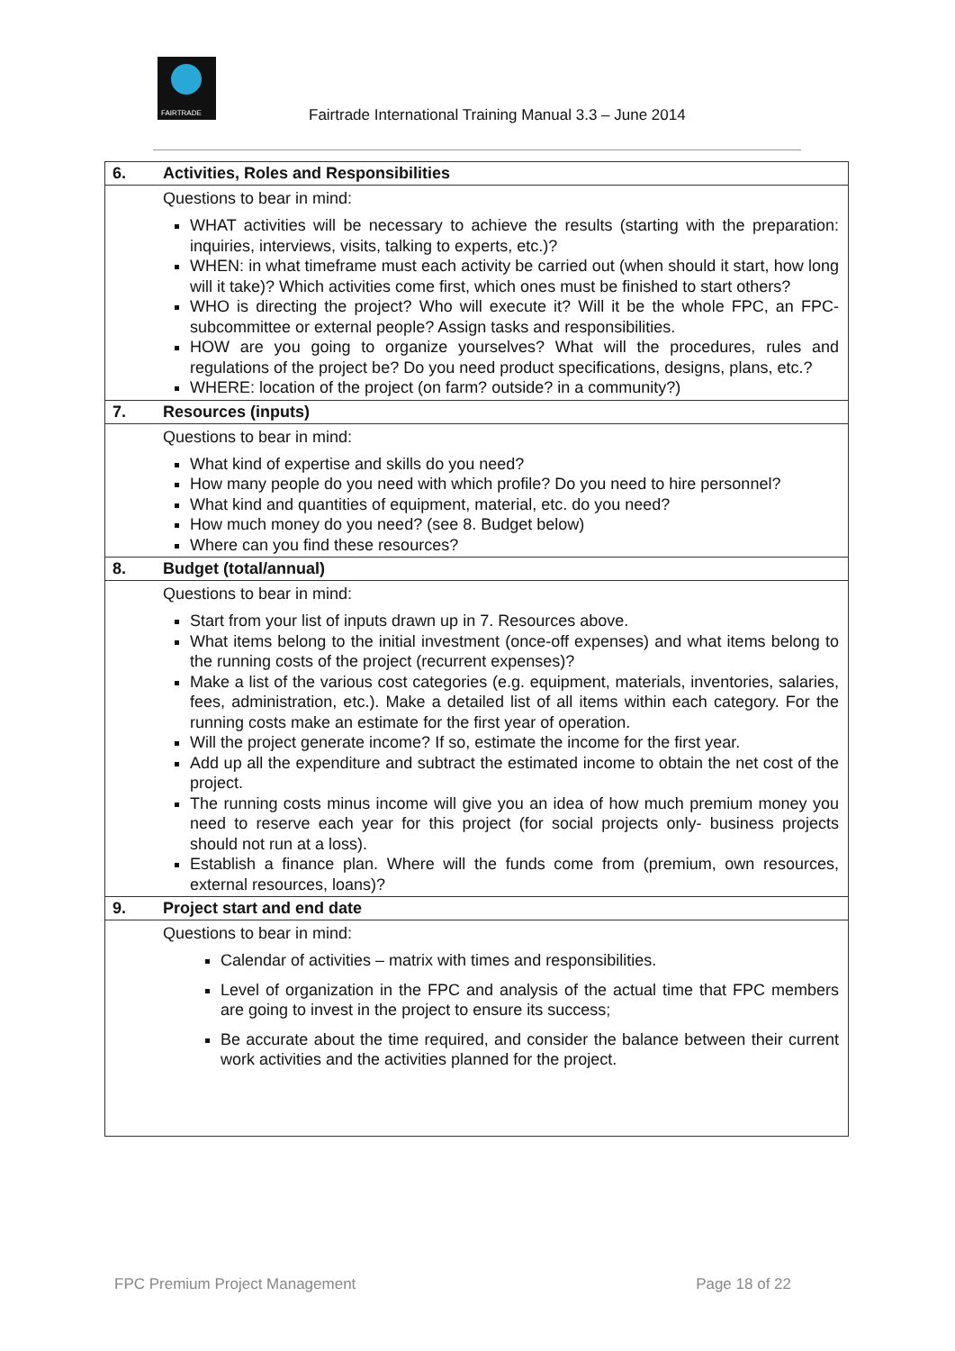FAIRTRADE
Fairtrade International Training Manual 3.3 – June 2014
| 6. | Activities, Roles and Responsibilities |
| | Questions to bear in mind: WHAT activities will be necessary to achieve the results (starting with the preparation: inquiries, interviews, visits, talking to experts, etc.)? WHEN: in what timeframe must each activity be carried out (when should it start, how long will it take)? Which activities come first, which ones must be finished to start others? WHO is directing the project? Who will execute it? Will it be the whole FPC, an FPC-subcommittee or external people? Assign tasks and responsibilities. HOW are you going to organize yourselves? What will the procedures, rules and regulations of the project be? Do you need product specifications, designs, plans, etc.? WHERE: location of the project (on farm? outside? in a community?) |
| 7. | Resources (inputs) |
| | Questions to bear in mind: What kind of expertise and skills do you need? How many people do you need with which profile? Do you need to hire personnel? What kind and quantities of equipment, material, etc. do you need? How much money do you need? (see 8. Budget below) Where can you find these resources? |
| 8. | Budget (total/annual) |
| | Questions to bear in mind: Start from your list of inputs drawn up in 7. Resources above. What items belong to the initial investment (once-off expenses) and what items belong to the running costs of the project (recurrent expenses)? Make a list of the various cost categories (e.g. equipment, materials, inventories, salaries, fees, administration, etc.). Make a detailed list of all items within each category. For the running costs make an estimate for the first year of operation. Will the project generate income? If so, estimate the income for the first year. Add up all the expenditure and subtract the estimated income to obtain the net cost of the project. The running costs minus income will give you an idea of how much premium money you need to reserve each year for this project (for social projects only- business projects should not run at a loss). Establish a finance plan. Where will the funds come from (premium, own resources, external resources, loans)? |
| 9. | Project start and end date |
| | Questions to bear in mind: Calendar of activities – matrix with times and responsibilities. Level of organization in the FPC and analysis of the actual time that FPC members are going to invest in the project to ensure its success; Be accurate about the time required, and consider the balance between their current work activities and the activities planned for the project. |
FPC Premium Project Management Page 18 of 22